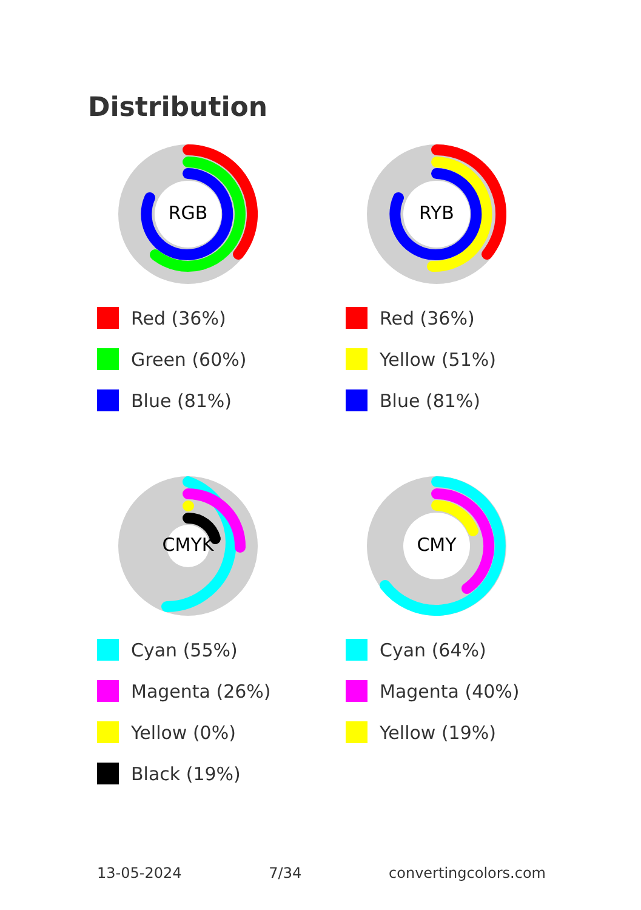Distribution
RGB
Red (36%)
Green (60%)
Blue (81%)
RYB
Red (36%)
Yellow (51%)
Blue (81%)
CMYK
Cyan (55%)
Magenta (26%)
Yellow (0%)
Black (19%)
CMY
Cyan (64%)
Magenta (40%)
Yellow (19%)
13-05-2024 7/34 convertingcolors.com